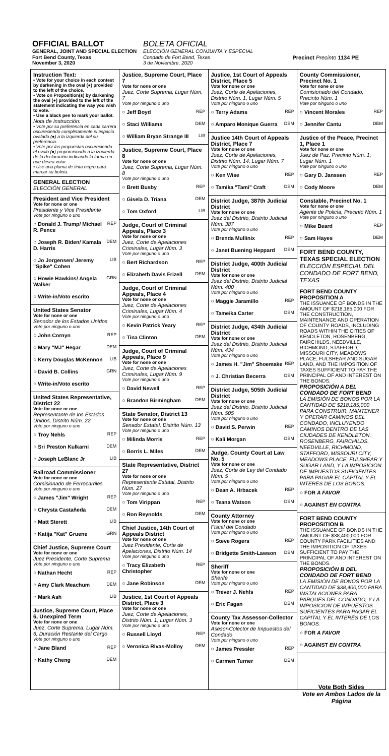OFFICIAL BALLOT
GENERAL, JOINT AND SPECIAL ELECTION
Fort Bend County, Texas
November 3, 2020
BOLETA OFICIAL
ELECCIÓN GENERAL CONJUNTA Y ESPECIAL
Condado de Fort Bend, Texas
3 de Noviembre, 2020
Precinct Precinto 1134 PE
Instruction Text:
• Vote for your choice in each contest by darkening in the oval (●) provided to the left of the choice.
• Vote on Proposition(s) by darkening the oval (●) provided to the left of the statement indicating the way you wish to vote.
• Use a black pen to mark your ballot.
Nota de Instrucción:
• Vote por su preferencia en cada carrera oscureciendo completamente el espacio ovalado (●) a la izquierda del su preferencia.
• Vote por las propuestas oscureciendo el ovalo (●) proporcionado a la izquierda de la declaración indicando la forma en que desea votar.
• Use una pluma de tinta negro para marcar su boleta.
GENERAL ELECTION
ELECCIÓN GENERAL
President and Vice President
Vote for none or one
Presidente y Vice Presidente
Vote por ninguno o uno
○ Donald J. Trump/ Michael R. Pence REP
○ Joseph R. Biden/ Kamala D. Harris DEM
○ Jo Jorgensen/ Jeremy "Spike" Cohen LIB
○ Howie Hawkins/ Angela Walker GRN
○ Write-in/Voto escrito
United States Senator
Vote for none or one
Senador de los Estados Unidos
Vote por ninguno o uno
○ John Cornyn REP
○ Mary "MJ" Hegar DEM
○ Kerry Douglas McKennon LIB
○ David B. Collins GRN
○ Write-in/Voto escrito
United States Representative, District 22
Vote for none or one
Representante de los Estados Unidos, Distrito Núm. 22
Vote por ninguno o uno
○ Troy Nehls REP
○ Sri Preston Kulkarni DEM
○ Joseph LeBlanc Jr LIB
Railroad Commissioner
Vote for none or one
Comisionado de Ferrocarriles
Vote por ninguno o uno
○ James "Jim" Wright REP
○ Chrysta Castañeda DEM
○ Matt Sterett LIB
○ Katija "Kat" Gruene GRN
Chief Justice, Supreme Court
Vote for none or one
Juez Presidente, Corte Suprema
Vote por ninguno o uno
○ Nathan Hecht REP
○ Amy Clark Meachum DEM
○ Mark Ash LIB
Justice, Supreme Court, Place 6, Unexpired Term
Vote for none or one
Juez, Corte Suprema, Lugar Núm. 6, Duración Restante del Cargo
Vote por ninguno o uno
○ Jane Bland REP
○ Kathy Cheng DEM
Justice, Supreme Court, Place 7
Vote for none or one
Juez, Corte Suprema, Lugar Núm. 7
Vote por ninguno o uno
○ Jeff Boyd REP
○ Staci Williams DEM
○ William Bryan Strange III LIB
Justice, Supreme Court, Place 8
Vote for none or one
Juez, Corte Suprema, Lugar Núm. 8
Vote por ninguno o uno
○ Brett Busby REP
○ Gisela D. Triana DEM
○ Tom Oxford LIB
Judge, Court of Criminal Appeals, Place 3
Vote for none or one
Juez, Corte de Apelaciones Criminales, Lugar Núm. 3
Vote por ninguno o uno
○ Bert Richardson REP
○ Elizabeth Davis Frizell DEM
Judge, Court of Criminal Appeals, Place 4
Vote for none or one
Juez, Corte de Apelaciones Criminales, Lugar Núm. 4
Vote por ninguno o uno
○ Kevin Patrick Yeary REP
○ Tina Clinton DEM
Judge, Court of Criminal Appeals, Place 9
Vote for none or one
Juez, Corte de Apelaciones Criminales, Lugar Núm. 9
Vote por ninguno o uno
○ David Newell REP
○ Brandon Birmingham DEM
State Senator, District 13
Vote for none or one
Senador Estatal, Distrito Núm. 13
Vote por ninguno o uno
○ Milinda Morris REP
○ Borris L. Miles DEM
State Representative, District 27
Vote for none or one
Representante Estatal, Distrito Núm. 27
Vote por ninguno o uno
○ Tom Virippan REP
○ Ron Reynolds DEM
Chief Justice, 14th Court of Appeals District
Vote for none or one
Juez Presidente, Corte de Apelaciones, Distrito Núm. 14
Vote por ninguno o uno
○ Tracy Elizabeth Christopher REP
○ Jane Robinson DEM
Justice, 1st Court of Appeals District, Place 3
Vote for none or one
Juez, Corte de Apelaciones, Distrito Núm. 1, Lugar Núm. 3
Vote por ninguno o uno
○ Russell Lloyd REP
○ Veronica Rivas-Molloy DEM
Justice, 1st Court of Appeals District, Place 5
Vote for none or one
Juez, Corte de Apelaciones, Distrito Núm. 1, Lugar Núm. 5
Vote por ninguno o uno
○ Terry Adams REP
○ Amparo Monique Guerra DEM
Justice 14th Court of Appeals District, Place 7
Vote for none or one
Juez, Corte de Apelaciones, Distrito Núm. 14, Lugar Núm. 7
Vote por ninguno o uno
○ Ken Wise REP
○ Tamika "Tami" Craft DEM
District Judge, 387th Judicial District
Vote for none or one
Juez del Distrito, Distrito Judicial Núm. 387
Vote por ninguno o uno
○ Brenda Mullinix REP
○ Janet Buening Heppard DEM
District Judge, 400th Judicial District
Vote for none or one
Juez del Distrito, Distrito Judicial Núm. 400
Vote por ninguno o uno
○ Maggie Jaramillo REP
○ Tameika Carter DEM
District Judge, 434th Judicial District
Vote for none or one
Juez del Distrito, Distrito Judicial Núm. 434
Vote por ninguno o uno
○ James H. "Jim" Shoemake REP
○ J. Christian Becerra DEM
District Judge, 505th Judicial District
Vote for none or one
Juez del Distrito, Distrito Judicial Núm. 505
Vote por ninguno o uno
○ David S. Perwin REP
○ Kali Morgan DEM
Judge, County Court at Law No. 5
Vote for none or one
Juez, Corte de Ley del Condado Núm. 5
Vote por ninguno o uno
○ Dean A. Hrbacek REP
○ Teana Watson DEM
County Attorney
Vote for none or one
Fiscal del Condado
Vote por ninguno o uno
○ Steve Rogers REP
○ Bridgette Smith-Lawson DEM
Sheriff
Vote for none or one
Sherife
Vote por ninguno o uno
○ Trever J. Nehls REP
○ Eric Fagan DEM
County Tax Assessor-Collector
Vote for none or one
Asesor-Colector de Impuestos del Condado
Vote por ninguno o uno
○ James Pressler REP
○ Carmen Turner DEM
County Commissioner, Precinct No. 1
Vote for none or one
Comisionado del Condado, Precinto Núm. 1
Vote por ninguno o uno
○ Vincent Morales REP
○ Jennifer Cantu DEM
Justice of the Peace, Precinct 1, Place 1
Vote for none or one
Juez de Paz, Precinto Núm. 1, Lugar Núm. 1
Vote por ninguno o uno
○ Gary D. Janssen REP
○ Cody Moore DEM
Constable, Precinct No. 1
Vote for none or one
Agente de Policía, Precinto Núm. 1
Vote por ninguno o uno
○ Mike Beard REP
○ Sam Hayes DEM
FORT BEND COUNTY, TEXAS SPECIAL ELECTION
ELECCIÓN ESPECIAL DEL CONDADO DE FORT BEND, TEXAS
FORT BEND COUNTY PROPOSITION A
THE ISSUANCE OF BONDS IN THE AMOUNT OF $218,185,000 FOR THE CONSTRUCTION, MAINTENANCE AND OPERATION OF COUNTY ROADS, INCLUDING ROADS WITHIN THE CITIES OF KENDLETON, ROSENBERG, FAIRCHILDS, NEEDVILLE, RICHMOND, STAFFORD, MISSOURI CITY, MEADOWS PLACE, FULSHEAR AND SUGAR LAND, AND THE IMPOSITION OF TAXES SUFFICIENT TO PAY THE PRINCIPAL OF AND INTEREST ON THE BONDS.
PROPOSICIÓN A DEL CONDADO DE FORT BEND
LA EMISIÓN DE BONOS POR LA CANTIDAD DE $218,185,000 PARA CONSTRUIR, MANTENER Y OPERAR CAMINOS DEL CONDADO, INCLUYENDO CAMINOS DENTRO DE LAS CIUDADES DE KENDLETON, ROSENBERG, FAIRCHILDS, NEEDVILLE, RICHMOND, STAFFORD, MISSOURI CITY, MEADOWS PLACE, FULSHEAR Y SUGAR LAND, Y LA IMPOSICIÓN DE IMPUESTOS SUFICIENTES PARA PAGAR EL CAPITAL Y EL INTERÉS DE LOS BONOS.
○ FOR A FAVOR
○ AGAINST EN CONTRA
FORT BEND COUNTY PROPOSITION B
THE ISSUANCE OF BONDS IN THE AMOUNT OF $38,400,000 FOR COUNTY PARK FACILITIES AND THE IMPOSITION OF TAXES SUFFICIENT TO PAY THE PRINCIPAL OF AND INTEREST ON THE BONDS.
PROPOSICIÓN B DEL CONDADO DE FORT BEND
LA EMISIÓN DE BONOS POR LA CANTIDAD DE $38,400,000 PARA INSTALACIONES PARA PARQUES DEL CONDADO, Y LA IMPOSICIÓN DE IMPUESTOS SUFICIENTES PARA PAGAR EL CAPITAL Y EL INTERÉS DE LOS BONOS.
○ FOR A FAVOR
○ AGAINST EN CONTRA
Vote Both Sides
Vote en Ambos Lados de la Página